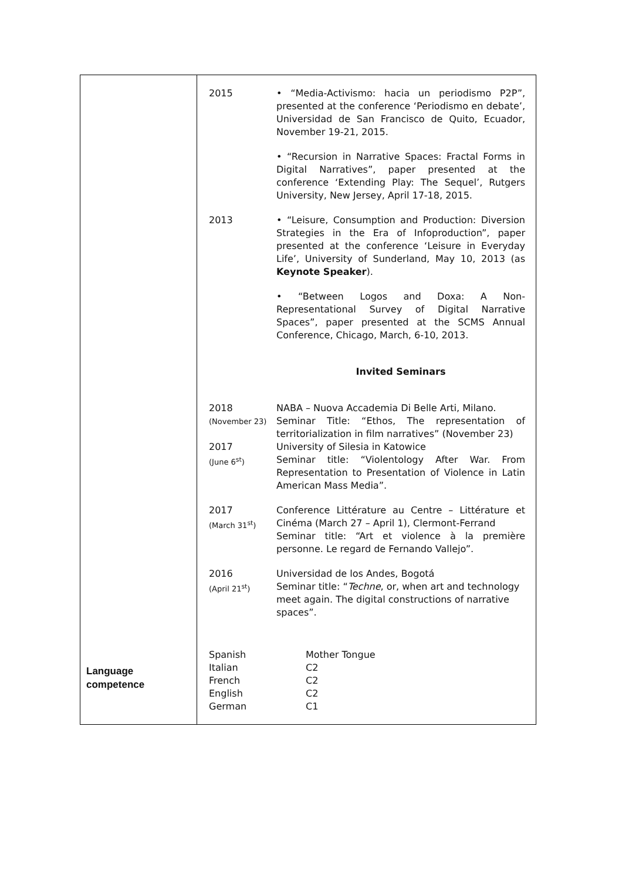Language
competence
| 2015 | • “Media-Activismo: hacia un periodismo P2P”, presented at the conference ‘Periodismo en debate’, Universidad de San Francisco de Quito, Ecuador, November 19-21, 2015. • “Recursion in Narrative Spaces: Fractal Forms in Digital Narratives”, paper presented at the conference ‘Extending Play: The Sequel’, Rutgers University, New Jersey, April 17-18, 2015. |
| 2013 | • “Leisure, Consumption and Production: Diversion Strategies in the Era of Infoproduction”, paper presented at the conference ‘Leisure in Everyday Life’, University of Sunderland, May 10, 2013 (as Keynote Speaker ). • “Between Logos and Doxa: A Non-Representational Survey of Digital Narrative Spaces”, paper presented at the SCMS Annual Conference, Chicago, March, 6-10, 2013. |
| | Invited Seminars |
| 2018 (November 23) | NABA – Nuova Accademia Di Belle Arti, Milano. Seminar Title: “Ethos, The representation of territorialization in film narratives” (November 23) |
| 2017 (June 6<sup>st</sup>) | University of Silesia in Katowice Seminar title: “Violentology After War. From Representation to Presentation of Violence in Latin American Mass Media”. |
| 2017 (March 31<sup>st</sup>) | Conference Littérature au Centre – Littérature et Cinéma (March 27 – April 1), Clermont-Ferrand Seminar title: “Art et violence à la première personne. Le regard de Fernando Vallejo”. |
| 2016 (April 21<sup>st</sup>) | Universidad de los Andes, Bogotá Seminar title: “ Techne , or, when art and technology meet again. The digital constructions of narrative spaces”. |
| Spanish | Mother Tongue |
| Italian | C2 |
| French | C2 |
| English | C2 |
| German | C1 |